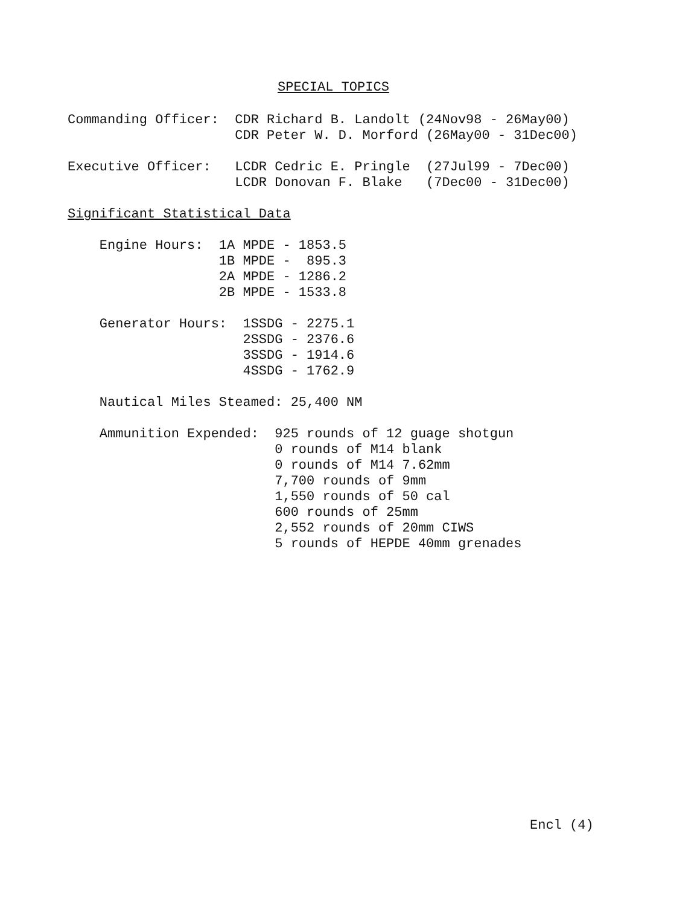SPECIAL TOPICS
Commanding Officer:  CDR Richard B. Landolt (24Nov98 - 26May00)
                     CDR Peter W. D. Morford (26May00 - 31Dec00)

Executive Officer:   LCDR Cedric E. Pringle  (27Jul99 - 7Dec00)
                     LCDR Donovan F. Blake   (7Dec00 - 31Dec00)

Significant Statistical Data

    Engine Hours:  1A MPDE - 1853.5
                   1B MPDE -  895.3
                   2A MPDE - 1286.2
                   2B MPDE - 1533.8

    Generator Hours:  1SSDG - 2275.1
                      2SSDG - 2376.6
                      3SSDG - 1914.6
                      4SSDG - 1762.9

    Nautical Miles Steamed: 25,400 NM

    Ammunition Expended:  925 rounds of 12 guage shotgun
                          0 rounds of M14 blank
                          0 rounds of M14 7.62mm
                          7,700 rounds of 9mm
                          1,550 rounds of 50 cal
                          600 rounds of 25mm
                          2,552 rounds of 20mm CIWS
                          5 rounds of HEPDE 40mm grenades
Encl (4)